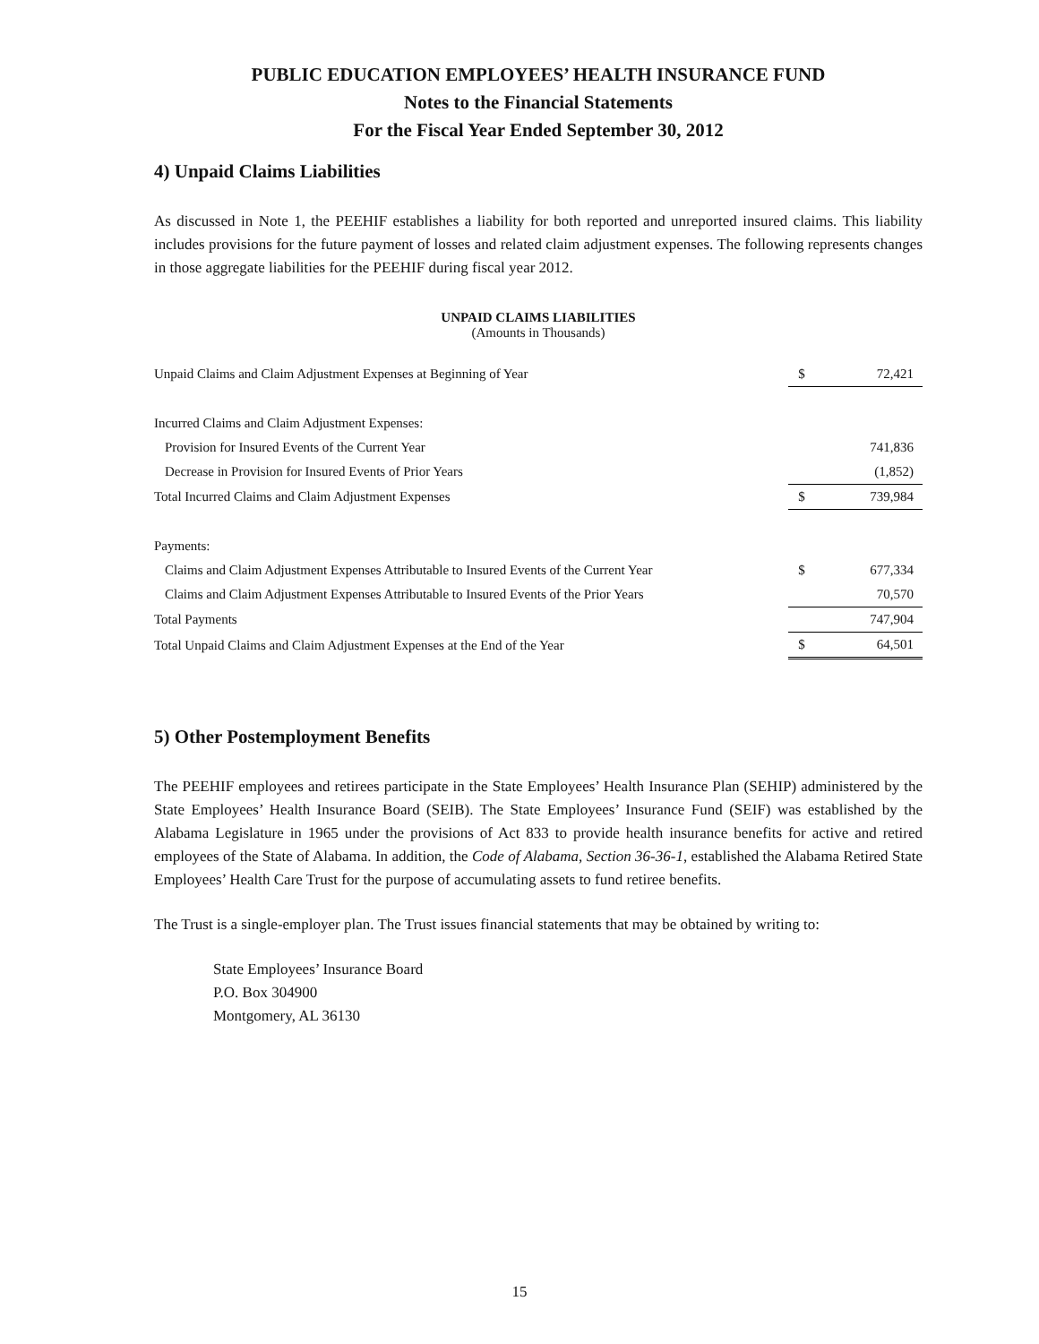PUBLIC EDUCATION EMPLOYEES’ HEALTH INSURANCE FUND
Notes to the Financial Statements
For the Fiscal Year Ended September 30, 2012
4) Unpaid Claims Liabilities
As discussed in Note 1, the PEEHIF establishes a liability for both reported and unreported insured claims. This liability includes provisions for the future payment of losses and related claim adjustment expenses. The following represents changes in those aggregate liabilities for the PEEHIF during fiscal year 2012.
UNPAID CLAIMS LIABILITIES
(Amounts in Thousands)
| Unpaid Claims and Claim Adjustment Expenses at Beginning of Year | $ | 72,421 |
| Incurred Claims and Claim Adjustment Expenses: | | |
| Provision for Insured Events of the Current Year | | 741,836 |
| Decrease in Provision for Insured Events of Prior Years | | (1,852) |
| Total Incurred Claims and Claim Adjustment Expenses | $ | 739,984 |
| Payments: | | |
| Claims and Claim Adjustment Expenses Attributable to Insured Events of the Current Year | $ | 677,334 |
| Claims and Claim Adjustment Expenses Attributable to Insured Events of the Prior Years | | 70,570 |
| Total Payments | | 747,904 |
| Total Unpaid Claims and Claim Adjustment Expenses at the End of the Year | $ | 64,501 |
5) Other Postemployment Benefits
The PEEHIF employees and retirees participate in the State Employees’ Health Insurance Plan (SEHIP) administered by the State Employees’ Health Insurance Board (SEIB). The State Employees’ Insurance Fund (SEIF) was established by the Alabama Legislature in 1965 under the provisions of Act 833 to provide health insurance benefits for active and retired employees of the State of Alabama. In addition, the Code of Alabama, Section 36-36-1, established the Alabama Retired State Employees’ Health Care Trust for the purpose of accumulating assets to fund retiree benefits.
The Trust is a single-employer plan. The Trust issues financial statements that may be obtained by writing to:
State Employees’ Insurance Board
P.O. Box 304900
Montgomery, AL 36130
15